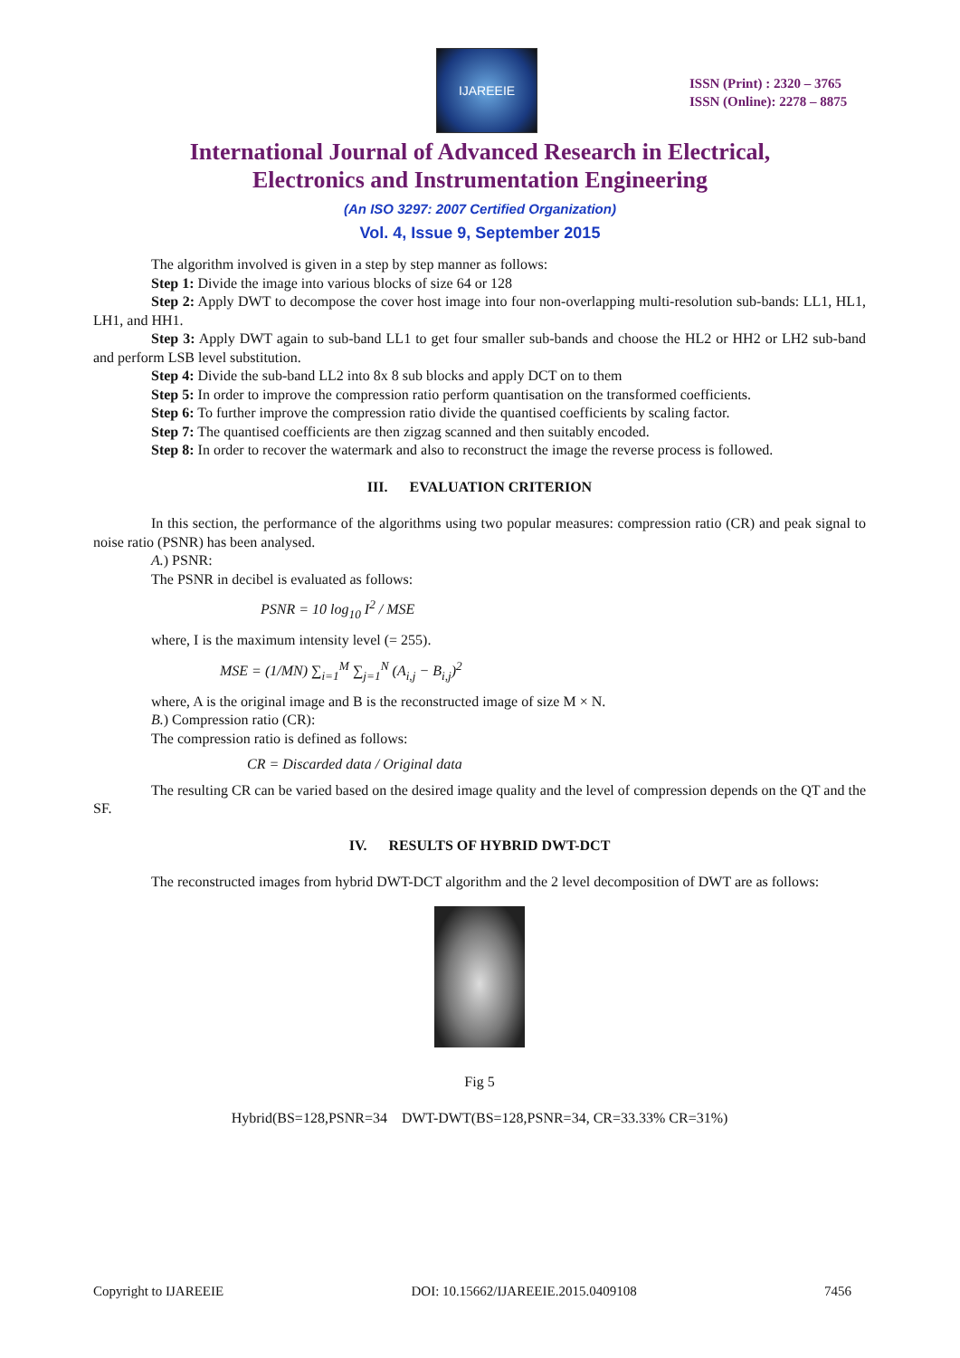IJAREEIE
ISSN (Print) : 2320 – 3765
ISSN (Online): 2278 – 8875
International Journal of Advanced Research in Electrical,
Electronics and Instrumentation Engineering
(An ISO 3297: 2007 Certified Organization)
Vol. 4, Issue 9, September 2015
The algorithm involved is given in a step by step manner as follows:
Step 1: Divide the image into various blocks of size 64 or 128
Step 2: Apply DWT to decompose the cover host image into four non-overlapping multi-resolution sub-bands: LL1, HL1, LH1, and HH1.
Step 3: Apply DWT again to sub-band LL1 to get four smaller sub-bands and choose the HL2 or HH2 or LH2 sub-band and perform LSB level substitution.
Step 4: Divide the sub-band LL2 into 8x 8 sub blocks and apply DCT on to them
Step 5: In order to improve the compression ratio perform quantisation on the transformed coefficients.
Step 6: To further improve the compression ratio divide the quantised coefficients by scaling factor.
Step 7: The quantised coefficients are then zigzag scanned and then suitably encoded.
Step 8: In order to recover the watermark and also to reconstruct the image the reverse process is followed.
III. EVALUATION CRITERION
In this section, the performance of the algorithms using two popular measures: compression ratio (CR) and peak signal to noise ratio (PSNR) has been analysed.
A.) PSNR:
The PSNR in decibel is evaluated as follows:
PSNR = 10 log<sub>10</sub> I<sup>2</sup> / MSE
where, I is the maximum intensity level (= 255).
MSE = (1/MN) ∑<sub>i=1</sub><sup>M</sup> ∑<sub>j=1</sub><sup>N</sup> (A<sub>i,j</sub> − B<sub>i,j</sub>)<sup>2</sup>
where, A is the original image and B is the reconstructed image of size M × N.
B.) Compression ratio (CR):
The compression ratio is defined as follows:
CR = Discarded data / Original data
The resulting CR can be varied based on the desired image quality and the level of compression depends on the QT and the SF.
IV. RESULTS OF HYBRID DWT-DCT
The reconstructed images from hybrid DWT-DCT algorithm and the 2 level decomposition of DWT are as follows:
Fig 5
Hybrid(BS=128,PSNR=34 DWT-DWT(BS=128,PSNR=34, CR=33.33% CR=31%)
Copyright to IJAREEIE DOI: 10.15662/IJAREEIE.2015.0409108 7456